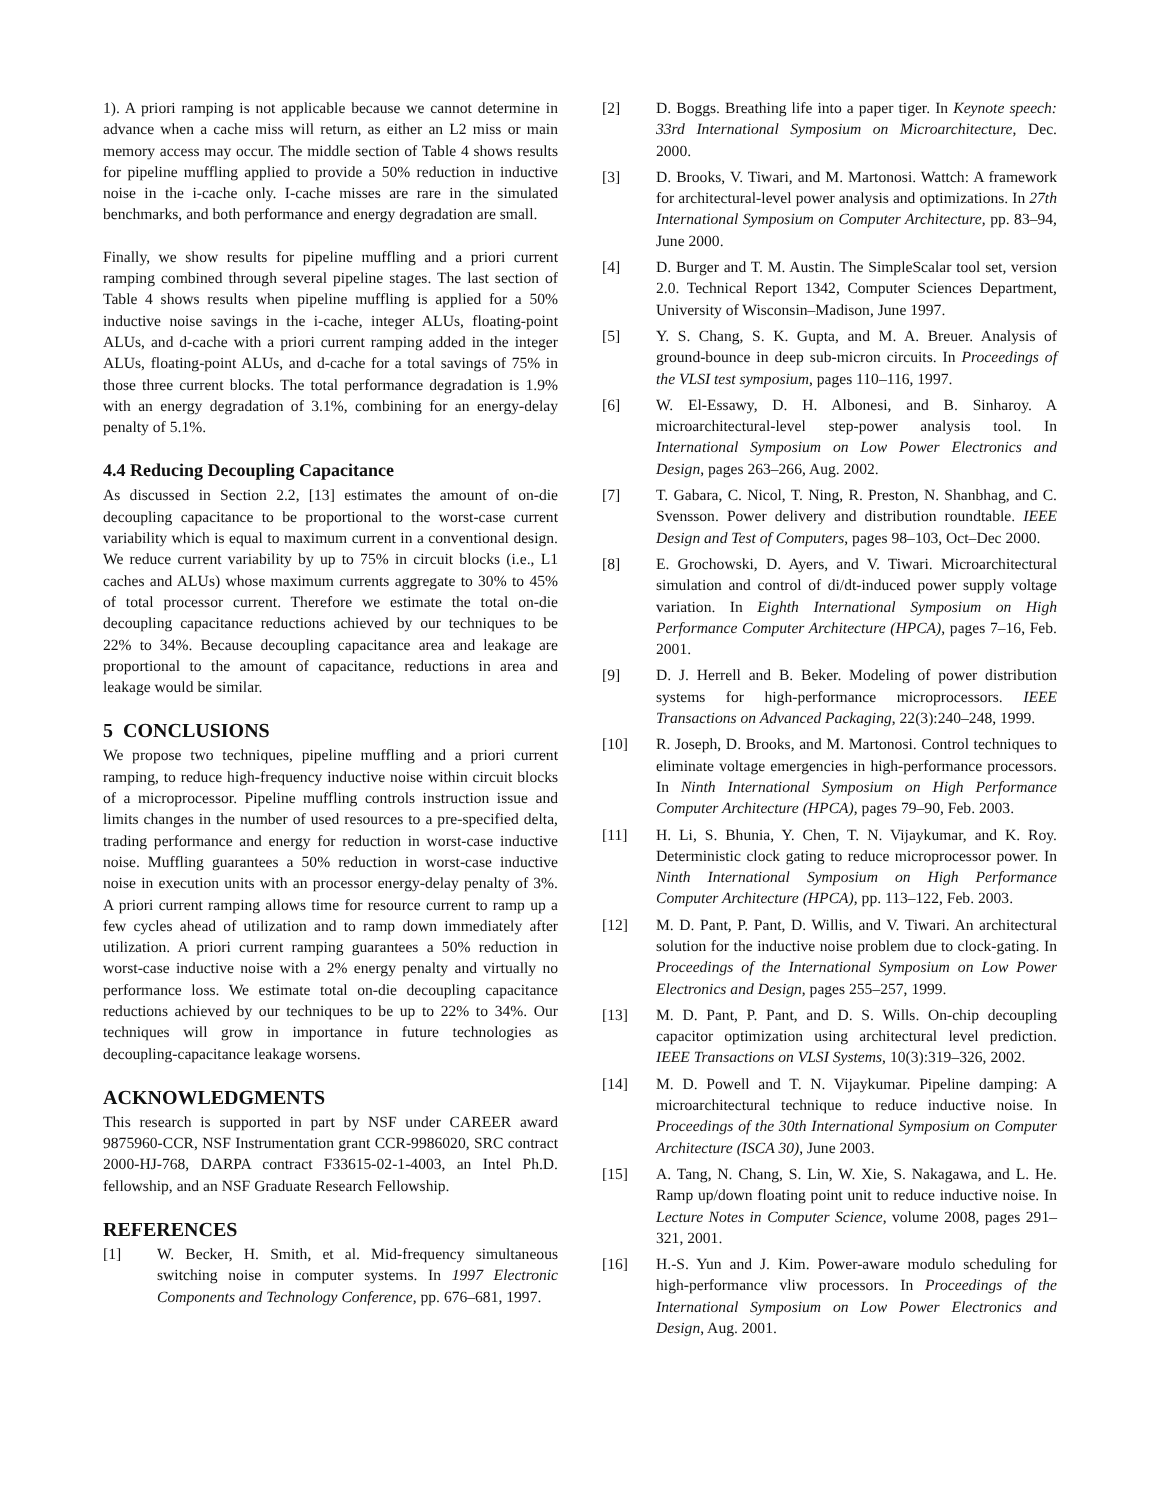1). A priori ramping is not applicable because we cannot determine in advance when a cache miss will return, as either an L2 miss or main memory access may occur. The middle section of Table 4 shows results for pipeline muffling applied to provide a 50% reduction in inductive noise in the i-cache only. I-cache misses are rare in the simulated benchmarks, and both performance and energy degradation are small.
Finally, we show results for pipeline muffling and a priori current ramping combined through several pipeline stages. The last section of Table 4 shows results when pipeline muffling is applied for a 50% inductive noise savings in the i-cache, integer ALUs, floating-point ALUs, and d-cache with a priori current ramping added in the integer ALUs, floating-point ALUs, and d-cache for a total savings of 75% in those three current blocks. The total performance degradation is 1.9% with an energy degradation of 3.1%, combining for an energy-delay penalty of 5.1%.
4.4 Reducing Decoupling Capacitance
As discussed in Section 2.2, [13] estimates the amount of on-die decoupling capacitance to be proportional to the worst-case current variability which is equal to maximum current in a conventional design. We reduce current variability by up to 75% in circuit blocks (i.e., L1 caches and ALUs) whose maximum currents aggregate to 30% to 45% of total processor current. Therefore we estimate the total on-die decoupling capacitance reductions achieved by our techniques to be 22% to 34%. Because decoupling capacitance area and leakage are proportional to the amount of capacitance, reductions in area and leakage would be similar.
5 CONCLUSIONS
We propose two techniques, pipeline muffling and a priori current ramping, to reduce high-frequency inductive noise within circuit blocks of a microprocessor. Pipeline muffling controls instruction issue and limits changes in the number of used resources to a pre-specified delta, trading performance and energy for reduction in worst-case inductive noise. Muffling guarantees a 50% reduction in worst-case inductive noise in execution units with an processor energy-delay penalty of 3%. A priori current ramping allows time for resource current to ramp up a few cycles ahead of utilization and to ramp down immediately after utilization. A priori current ramping guarantees a 50% reduction in worst-case inductive noise with a 2% energy penalty and virtually no performance loss. We estimate total on-die decoupling capacitance reductions achieved by our techniques to be up to 22% to 34%. Our techniques will grow in importance in future technologies as decoupling-capacitance leakage worsens.
ACKNOWLEDGMENTS
This research is supported in part by NSF under CAREER award 9875960-CCR, NSF Instrumentation grant CCR-9986020, SRC contract 2000-HJ-768, DARPA contract F33615-02-1-4003, an Intel Ph.D. fellowship, and an NSF Graduate Research Fellowship.
REFERENCES
[1] W. Becker, H. Smith, et al. Mid-frequency simultaneous switching noise in computer systems. In 1997 Electronic Components and Technology Conference, pp. 676–681, 1997.
[2] D. Boggs. Breathing life into a paper tiger. In Keynote speech: 33rd International Symposium on Microarchitecture, Dec. 2000.
[3] D. Brooks, V. Tiwari, and M. Martonosi. Wattch: A framework for architectural-level power analysis and optimizations. In 27th International Symposium on Computer Architecture, pp. 83–94, June 2000.
[4] D. Burger and T. M. Austin. The SimpleScalar tool set, version 2.0. Technical Report 1342, Computer Sciences Department, University of Wisconsin–Madison, June 1997.
[5] Y. S. Chang, S. K. Gupta, and M. A. Breuer. Analysis of ground-bounce in deep sub-micron circuits. In Proceedings of the VLSI test symposium, pages 110–116, 1997.
[6] W. El-Essawy, D. H. Albonesi, and B. Sinharoy. A microarchitectural-level step-power analysis tool. In International Symposium on Low Power Electronics and Design, pages 263–266, Aug. 2002.
[7] T. Gabara, C. Nicol, T. Ning, R. Preston, N. Shanbhag, and C. Svensson. Power delivery and distribution roundtable. IEEE Design and Test of Computers, pages 98–103, Oct–Dec 2000.
[8] E. Grochowski, D. Ayers, and V. Tiwari. Microarchitectural simulation and control of di/dt-induced power supply voltage variation. In Eighth International Symposium on High Performance Computer Architecture (HPCA), pages 7–16, Feb. 2001.
[9] D. J. Herrell and B. Beker. Modeling of power distribution systems for high-performance microprocessors. IEEE Transactions on Advanced Packaging, 22(3):240–248, 1999.
[10] R. Joseph, D. Brooks, and M. Martonosi. Control techniques to eliminate voltage emergencies in high-performance processors. In Ninth International Symposium on High Performance Computer Architecture (HPCA), pages 79–90, Feb. 2003.
[11] H. Li, S. Bhunia, Y. Chen, T. N. Vijaykumar, and K. Roy. Deterministic clock gating to reduce microprocessor power. In Ninth International Symposium on High Performance Computer Architecture (HPCA), pp. 113–122, Feb. 2003.
[12] M. D. Pant, P. Pant, D. Willis, and V. Tiwari. An architectural solution for the inductive noise problem due to clock-gating. In Proceedings of the International Symposium on Low Power Electronics and Design, pages 255–257, 1999.
[13] M. D. Pant, P. Pant, and D. S. Wills. On-chip decoupling capacitor optimization using architectural level prediction. IEEE Transactions on VLSI Systems, 10(3):319–326, 2002.
[14] M. D. Powell and T. N. Vijaykumar. Pipeline damping: A microarchitectural technique to reduce inductive noise. In Proceedings of the 30th International Symposium on Computer Architecture (ISCA 30), June 2003.
[15] A. Tang, N. Chang, S. Lin, W. Xie, S. Nakagawa, and L. He. Ramp up/down floating point unit to reduce inductive noise. In Lecture Notes in Computer Science, volume 2008, pages 291–321, 2001.
[16] H.-S. Yun and J. Kim. Power-aware modulo scheduling for high-performance vliw processors. In Proceedings of the International Symposium on Low Power Electronics and Design, Aug. 2001.